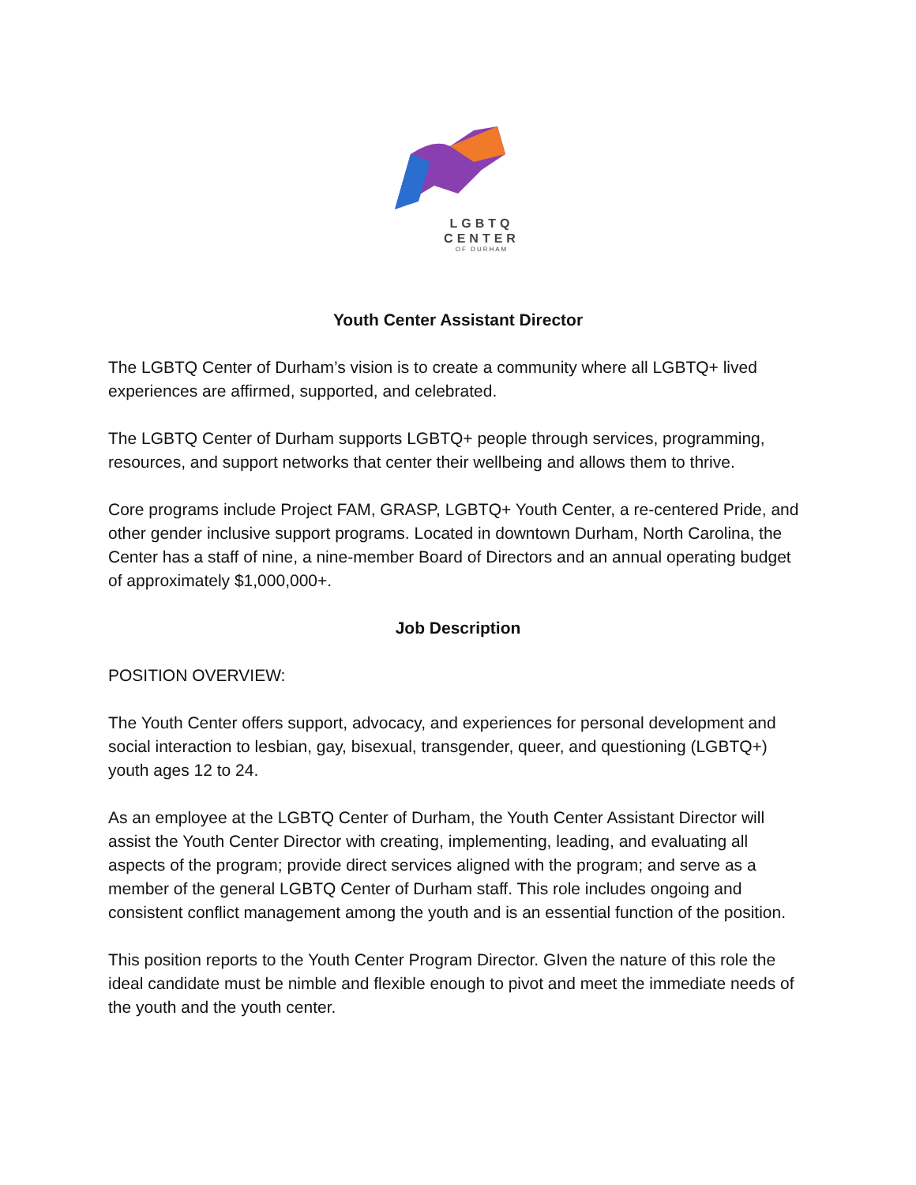LGBTQ
CENTER
OF DURHAM
Youth Center Assistant Director
The LGBTQ Center of Durham’s vision is to create a community where all LGBTQ+ lived experiences are affirmed, supported, and celebrated.
The LGBTQ Center of Durham supports LGBTQ+ people through services, programming, resources, and support networks that center their wellbeing and allows them to thrive.
Core programs include Project FAM, GRASP, LGBTQ+ Youth Center, a re-centered Pride, and other gender inclusive support programs. Located in downtown Durham, North Carolina, the Center has a staff of nine, a nine-member Board of Directors and an annual operating budget of approximately $1,000,000+.
Job Description
POSITION OVERVIEW:
The Youth Center offers support, advocacy, and experiences for personal development and social interaction to lesbian, gay, bisexual, transgender, queer, and questioning (LGBTQ+) youth ages 12 to 24.
As an employee at the LGBTQ Center of Durham, the Youth Center Assistant Director will assist the Youth Center Director with creating, implementing, leading, and evaluating all aspects of the program; provide direct services aligned with the program; and serve as a member of the general LGBTQ Center of Durham staff. This role includes ongoing and consistent conflict management among the youth and is an essential function of the position.
This position reports to the Youth Center Program Director. GIven the nature of this role the ideal candidate must be nimble and flexible enough to pivot and meet the immediate needs of the youth and the youth center.